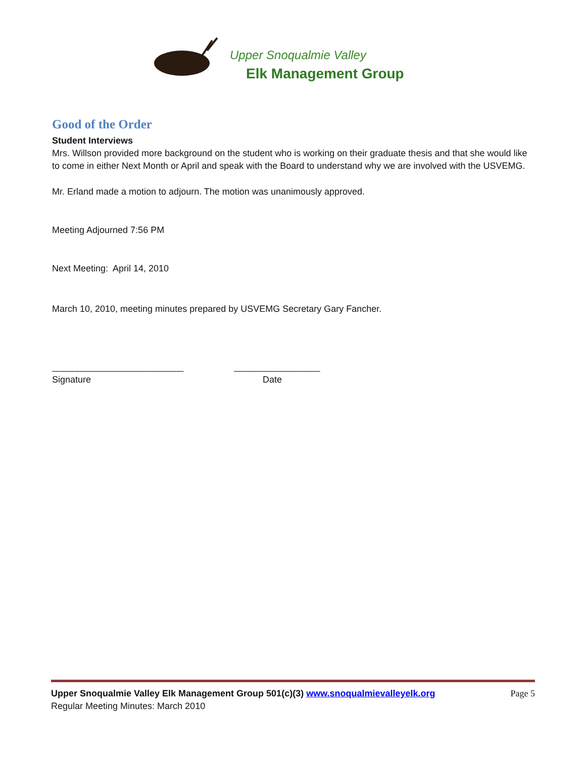Upper Snoqualmie Valley
Elk Management Group
Good of the Order
Student Interviews
Mrs. Willson provided more background on the student who is working on their graduate thesis and that she would like to come in either Next Month or April and speak with the Board to understand why we are involved with the USVEMG.
Mr. Erland made a motion to adjourn. The motion was unanimously approved.
Meeting Adjourned 7:56 PM
Next Meeting: April 14, 2010
March 10, 2010, meeting minutes prepared by USVEMG Secretary Gary Fancher.
__________________________ _________________
Signature Date
Upper Snoqualmie Valley Elk Management Group 501(c)(3) www.snoqualmievalleyelk.org Page 5
Regular Meeting Minutes: March 2010